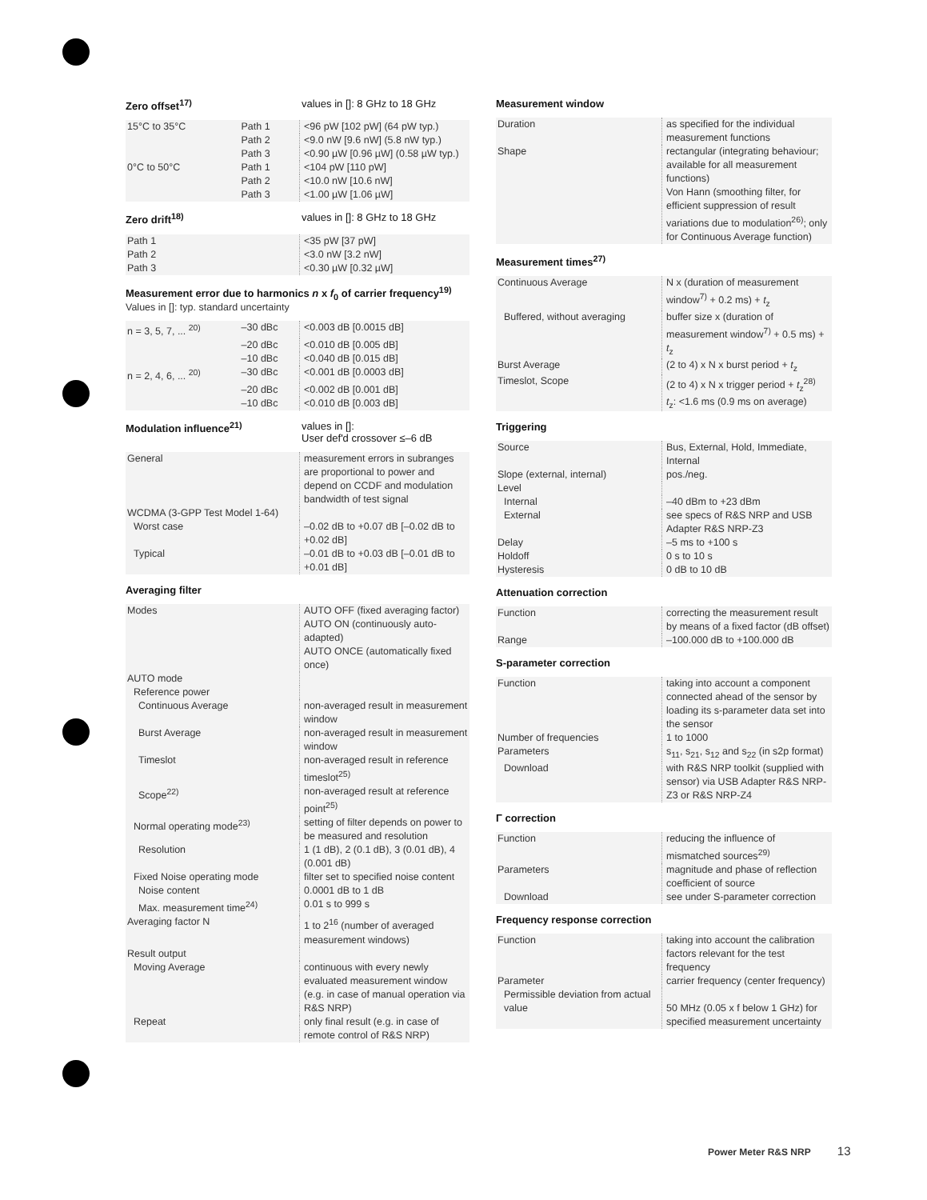Zero offset<sup>17)</sup> values in []: 8 GHz to 18 GHz
| 15°C to 35°C | Path 1 | <96 pW [102 pW] (64 pW typ.) |
| | Path 2 | <9.0 nW [9.6 nW] (5.8 nW typ.) |
| | Path 3 | <0.90 µW [0.96 µW] (0.58 µW typ.) |
| 0°C to 50°C | Path 1 | <104 pW [110 pW] |
| | Path 2 | <10.0 nW [10.6 nW] |
| | Path 3 | <1.00 µW [1.06 µW] |
Zero drift<sup>18)</sup> values in []: 8 GHz to 18 GHz
| Path 1 | <35 pW [37 pW] |
| Path 2 | <3.0 nW [3.2 nW] |
| Path 3 | <0.30 µW [0.32 µW] |
Measurement error due to harmonics n x f<sub>0</sub> of carrier frequency<sup>19)</sup>
Values in []: typ. standard uncertainty
| n = 3, 5, 7, ... <sup>20)</sup> | –30 dBc | <0.003 dB [0.0015 dB] |
| | –20 dBc | <0.010 dB [0.005 dB] |
| | –10 dBc | <0.040 dB [0.015 dB] |
| n = 2, 4, 6, ... <sup>20)</sup> | –30 dBc | <0.001 dB [0.0003 dB] |
| | –20 dBc | <0.002 dB [0.001 dB] |
| | –10 dBc | <0.010 dB [0.003 dB] |
Modulation influence<sup>21)</sup> values in []:
User def'd crossover ≤–6 dB
| General | measurement errors in subranges are proportional to power and depend on CCDF and modulation bandwidth of test signal |
| WCDMA (3-GPP Test Model 1-64) | |
| Worst case | –0.02 dB to +0.07 dB [–0.02 dB to +0.02 dB] |
| Typical | –0.01 dB to +0.03 dB [–0.01 dB to +0.01 dB] |
Averaging filter
| Modes | AUTO OFF (fixed averaging factor) AUTO ON (continuously auto-adapted) AUTO ONCE (automatically fixed once) |
| AUTO mode | |
| Reference power | |
| Continuous Average | non-averaged result in measurement window |
| Burst Average | non-averaged result in measurement window |
| Timeslot | non-averaged result in reference timeslot<sup>25)</sup> |
| Scope<sup>22)</sup> | non-averaged result at reference point<sup>25)</sup> |
| Normal operating mode<sup>23)</sup> | setting of filter depends on power to be measured and resolution |
| Resolution | 1 (1 dB), 2 (0.1 dB), 3 (0.01 dB), 4 (0.001 dB) |
| Fixed Noise operating mode | filter set to specified noise content |
| Noise content | 0.0001 dB to 1 dB |
| Max. measurement time<sup>24)</sup> | 0.01 s to 999 s |
| Averaging factor N | 1 to 2<sup>16</sup> (number of averaged measurement windows) |
| Result output | |
| Moving Average | continuous with every newly evaluated measurement window (e.g. in case of manual operation via R&S NRP) |
| Repeat | only final result (e.g. in case of remote control of R&S NRP) |
Measurement window
| Duration | as specified for the individual measurement functions |
| Shape | rectangular (integrating behaviour; available for all measurement functions) Von Hann (smoothing filter, for efficient suppression of result variations due to modulation<sup>26)</sup>; only for Continuous Average function) |
Measurement times<sup>27)</sup>
| Continuous Average | N x (duration of measurement window<sup>7)</sup> + 0.2 ms) + t<sub>z</sub> |
| Buffered, without averaging | buffer size x (duration of measurement window<sup>7)</sup> + 0.5 ms) + t<sub>z</sub> |
| Burst Average | (2 to 4) x N x burst period + t<sub>z</sub> |
| Timeslot, Scope | (2 to 4) x N x trigger period + t<sub>z</sub><sup>28)</sup> t<sub>z</sub>: <1.6 ms (0.9 ms on average) |
Triggering
| Source | Bus, External, Hold, Immediate, Internal |
| Slope (external, internal) | pos./neg. |
| Level | |
| Internal | –40 dBm to +23 dBm |
| External | see specs of R&S NRP and USB Adapter R&S NRP-Z3 |
| Delay | –5 ms to +100 s |
| Holdoff | 0 s to 10 s |
| Hysteresis | 0 dB to 10 dB |
Attenuation correction
| Function | correcting the measurement result by means of a fixed factor (dB offset) |
| Range | –100.000 dB to +100.000 dB |
S-parameter correction
| Function | taking into account a component connected ahead of the sensor by loading its s-parameter data set into the sensor |
| Number of frequencies | 1 to 1000 |
| Parameters | s<sub>11</sub>, s<sub>21</sub>, s<sub>12</sub> and s<sub>22</sub> (in s2p format) |
| Download | with R&S NRP toolkit (supplied with sensor) via USB Adapter R&S NRP-Z3 or R&S NRP-Z4 |
Γ correction
| Function | reducing the influence of mismatched sources<sup>29)</sup> |
| Parameters | magnitude and phase of reflection coefficient of source |
| Download | see under S-parameter correction |
Frequency response correction
| Function | taking into account the calibration factors relevant for the test frequency |
| Parameter | carrier frequency (center frequency) |
| Permissible deviation from actual value | 50 MHz (0.05 x f below 1 GHz) for specified measurement uncertainty |
Power Meter R&S NRP 13